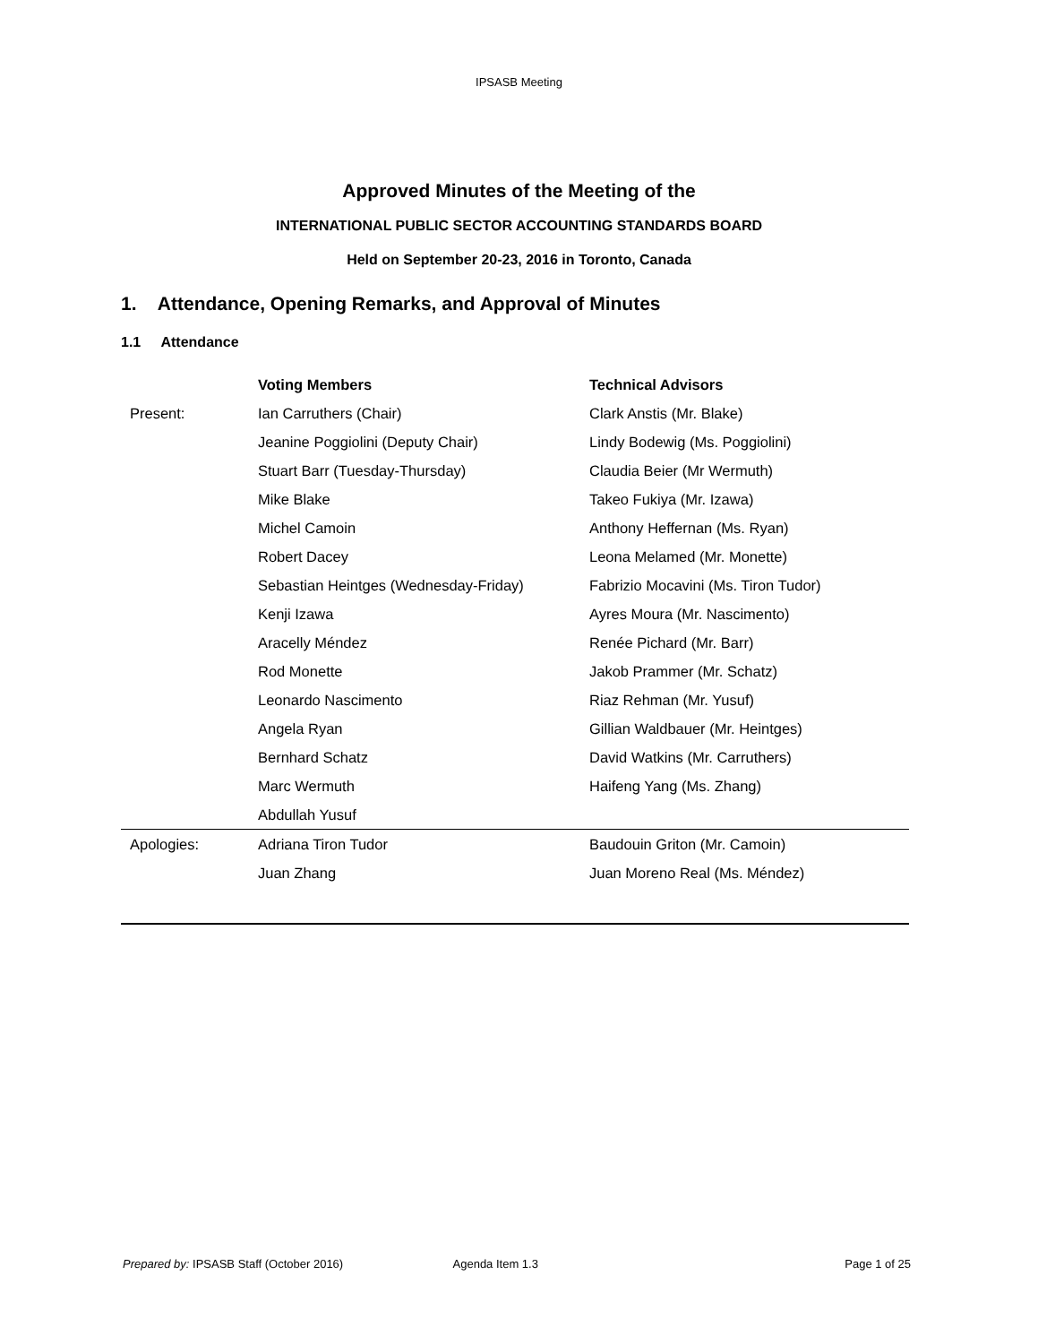IPSASB Meeting
Approved Minutes of the Meeting of the
INTERNATIONAL PUBLIC SECTOR ACCOUNTING STANDARDS BOARD
Held on September 20-23, 2016 in Toronto, Canada
1. Attendance, Opening Remarks, and Approval of Minutes
1.1 Attendance
| | Voting Members | Technical Advisors |
| --- | --- | --- |
| Present: | Ian Carruthers (Chair) | Clark Anstis (Mr. Blake) |
| | Jeanine Poggiolini (Deputy Chair) | Lindy Bodewig (Ms. Poggiolini) |
| | Stuart Barr (Tuesday-Thursday) | Claudia Beier (Mr Wermuth) |
| | Mike Blake | Takeo Fukiya (Mr. Izawa) |
| | Michel Camoin | Anthony Heffernan (Ms. Ryan) |
| | Robert Dacey | Leona Melamed (Mr. Monette) |
| | Sebastian Heintges (Wednesday-Friday) | Fabrizio Mocavini (Ms. Tiron Tudor) |
| | Kenji Izawa | Ayres Moura (Mr. Nascimento) |
| | Aracelly Méndez | Renée Pichard (Mr. Barr) |
| | Rod Monette | Jakob Prammer (Mr. Schatz) |
| | Leonardo Nascimento | Riaz Rehman (Mr. Yusuf) |
| | Angela Ryan | Gillian Waldbauer (Mr. Heintges) |
| | Bernhard Schatz | David Watkins (Mr. Carruthers) |
| | Marc Wermuth | Haifeng Yang (Ms. Zhang) |
| | Abdullah Yusuf | |
| Apologies: | Adriana Tiron Tudor | Baudouin Griton (Mr. Camoin) |
| | Juan Zhang | Juan Moreno Real (Ms. Méndez) |
Prepared by: IPSASB Staff (October 2016) Agenda Item 1.3 Page 1 of 25